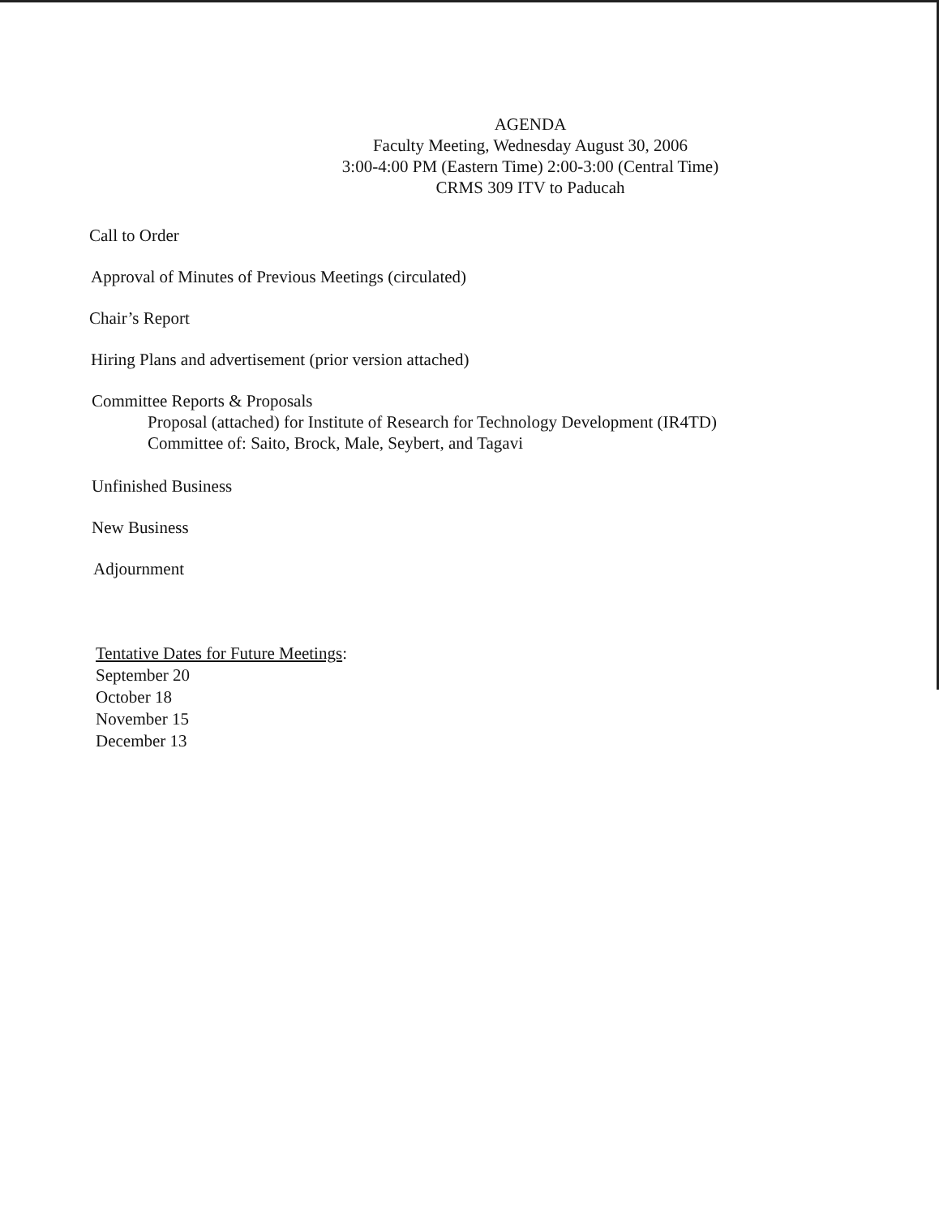AGENDA
Faculty Meeting, Wednesday August 30, 2006
3:00-4:00 PM (Eastern Time) 2:00-3:00 (Central Time)
CRMS 309 ITV to Paducah
Call to Order
Approval of Minutes of Previous Meetings (circulated)
Chair’s Report
Hiring Plans and advertisement (prior version attached)
Committee Reports & Proposals
Proposal (attached) for Institute of Research for Technology Development (IR4TD)
Committee of: Saito, Brock, Male, Seybert, and Tagavi
Unfinished Business
New Business
Adjournment
Tentative Dates for Future Meetings:
September 20
October 18
November 15
December 13